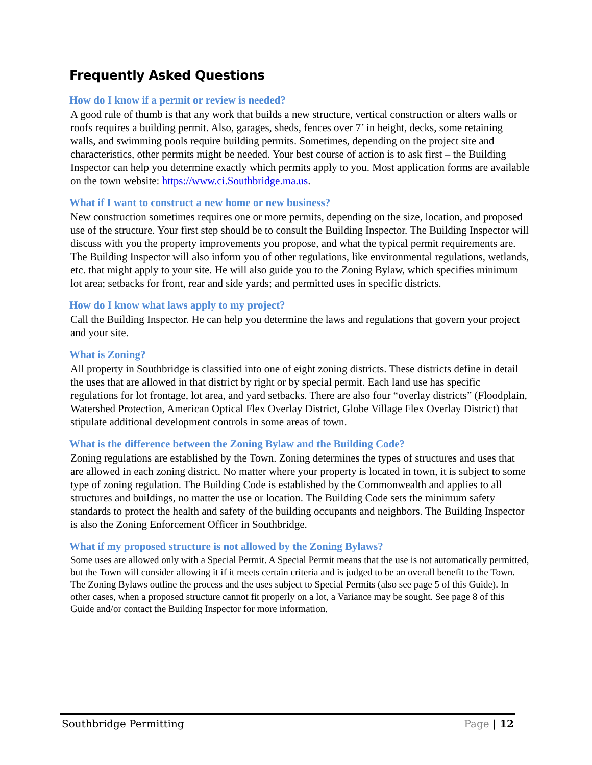Frequently Asked Questions
How do I know if a permit or review is needed?
A good rule of thumb is that any work that builds a new structure, vertical construction or alters walls or roofs requires a building permit. Also, garages, sheds, fences over 7’ in height, decks, some retaining walls, and swimming pools require building permits. Sometimes, depending on the project site and characteristics, other permits might be needed. Your best course of action is to ask first – the Building Inspector can help you determine exactly which permits apply to you. Most application forms are available on the town website: https://www.ci.Southbridge.ma.us.
What if I want to construct a new home or new business?
New construction sometimes requires one or more permits, depending on the size, location, and proposed use of the structure. Your first step should be to consult the Building Inspector. The Building Inspector will discuss with you the property improvements you propose, and what the typical permit requirements are. The Building Inspector will also inform you of other regulations, like environmental regulations, wetlands, etc. that might apply to your site. He will also guide you to the Zoning Bylaw, which specifies minimum lot area; setbacks for front, rear and side yards; and permitted uses in specific districts.
How do I know what laws apply to my project?
Call the Building Inspector. He can help you determine the laws and regulations that govern your project and your site.
What is Zoning?
All property in Southbridge is classified into one of eight zoning districts. These districts define in detail the uses that are allowed in that district by right or by special permit. Each land use has specific regulations for lot frontage, lot area, and yard setbacks. There are also four “overlay districts” (Floodplain, Watershed Protection, American Optical Flex Overlay District, Globe Village Flex Overlay District) that stipulate additional development controls in some areas of town.
What is the difference between the Zoning Bylaw and the Building Code?
Zoning regulations are established by the Town. Zoning determines the types of structures and uses that are allowed in each zoning district. No matter where your property is located in town, it is subject to some type of zoning regulation. The Building Code is established by the Commonwealth and applies to all structures and buildings, no matter the use or location. The Building Code sets the minimum safety standards to protect the health and safety of the building occupants and neighbors. The Building Inspector is also the Zoning Enforcement Officer in Southbridge.
What if my proposed structure is not allowed by the Zoning Bylaws?
Some uses are allowed only with a Special Permit. A Special Permit means that the use is not automatically permitted, but the Town will consider allowing it if it meets certain criteria and is judged to be an overall benefit to the Town. The Zoning Bylaws outline the process and the uses subject to Special Permits (also see page 5 of this Guide). In other cases, when a proposed structure cannot fit properly on a lot, a Variance may be sought. See page 8 of this Guide and/or contact the Building Inspector for more information.
Southbridge Permitting Page | 12